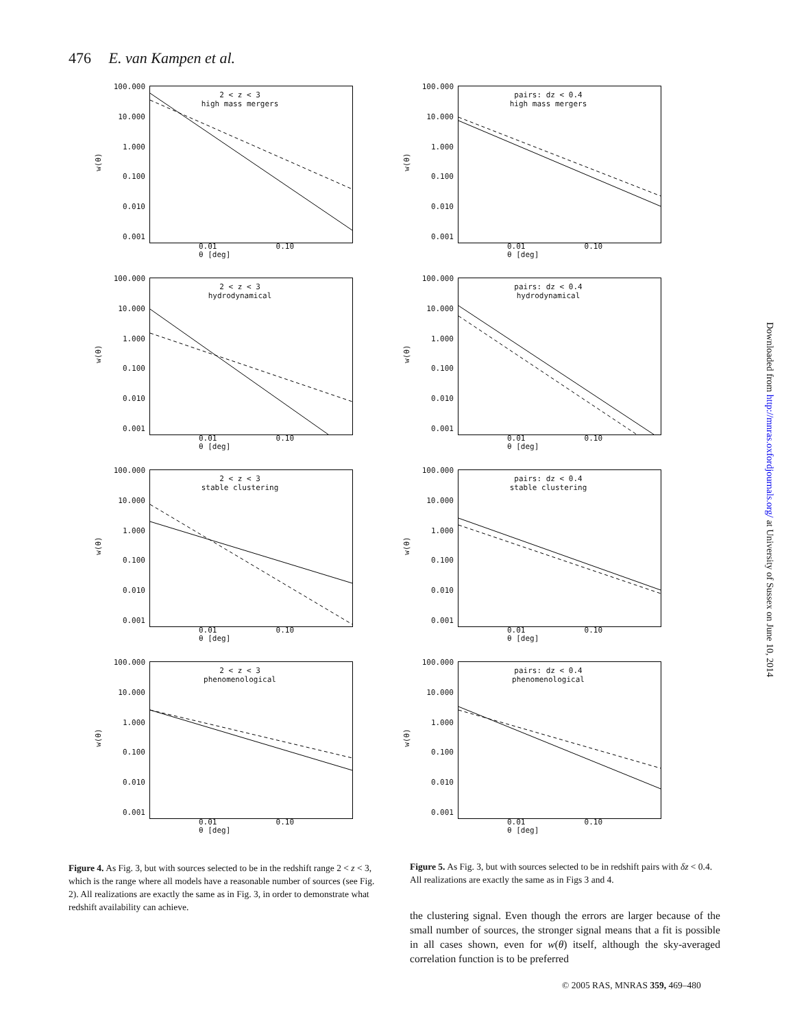476 E. van Kampen et al.
100.000
10.000
1.000
0.100
0.010
0.001
w(θ)
2 < z < 3
high mass mergers
0.01 0.10
θ [deg]
100.000
10.000
1.000
0.100
0.010
0.001
w(θ)
pairs: dz < 0.4
high mass mergers
0.01 0.10
θ [deg]
100.000
10.000
1.000
0.100
0.010
0.001
w(θ)
2 < z < 3
hydrodynamical
0.01 0.10
θ [deg]
100.000
10.000
1.000
0.100
0.010
0.001
w(θ)
pairs: dz < 0.4
hydrodynamical
0.01 0.10
θ [deg]
100.000
10.000
1.000
0.100
0.010
0.001
w(θ)
2 < z < 3
stable clustering
0.01 0.10
θ [deg]
100.000
10.000
1.000
0.100
0.010
0.001
w(θ)
pairs: dz < 0.4
stable clustering
0.01 0.10
θ [deg]
100.000
10.000
1.000
0.100
0.010
0.001
w(θ)
2 < z < 3
phenomenological
0.01 0.10
θ [deg]
100.000
10.000
1.000
0.100
0.010
0.001
w(θ)
pairs: dz < 0.4
phenomenological
0.01 0.10
θ [deg]
Figure 4. As Fig. 3, but with sources selected to be in the redshift range 2 < z < 3, which is the range where all models have a reasonable number of sources (see Fig. 2). All realizations are exactly the same as in Fig. 3, in order to demonstrate what redshift availability can achieve.
Figure 5. As Fig. 3, but with sources selected to be in redshift pairs with δz < 0.4. All realizations are exactly the same as in Figs 3 and 4.
the clustering signal. Even though the errors are larger because of the small number of sources, the stronger signal means that a fit is possible in all cases shown, even for w(θ) itself, although the sky-averaged correlation function is to be preferred
© 2005 RAS, MNRAS 359, 469–480
Downloaded from http://mnras.oxfordjournals.org/ at University of Sussex on June 10, 2014